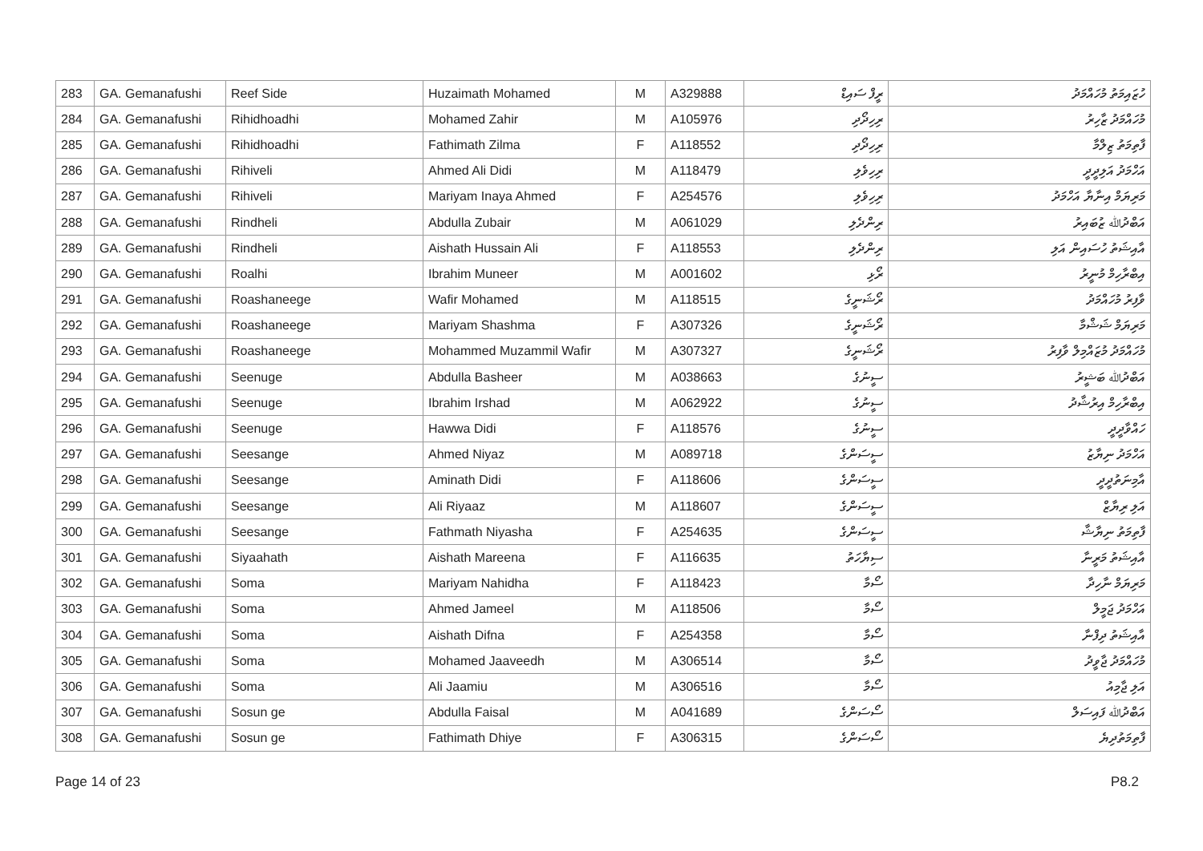| 283 | GA. Gemanafushi | Reef Side | Huzaimath Mohamed | M | A329888 | ރީފް ސައިޑް | ހުޒައިމަތު މުހައްމަދު |
| 284 | GA. Gemanafushi | Rihidhoadhi | Mohamed Zahir | M | A105976 | ރިހިދޯދި | މުހައްމަދު ޒާހިރު |
| 285 | GA. Gemanafushi | Rihidhoadhi | Fathimath Zilma | F | A118552 | ރިހިދޯދި | ފާތިމަތު ޒިލްމާ |
| 286 | GA. Gemanafushi | Rihiveli | Ahmed Ali Didi | M | A118479 | ރިހިވެލި | އަހްމަދު އަލިދީދީ |
| 287 | GA. Gemanafushi | Rihiveli | Mariyam Inaya Ahmed | F | A254576 | ރިހިވެލި | މަރިޔަމް އިނާޔާ އަހްމަދު |
| 288 | GA. Gemanafushi | Rindheli | Abdulla Zubair | M | A061029 | ރިންދެލި | އަބްދުﷲ ޒުބައިރު |
| 289 | GA. Gemanafushi | Rindheli | Aishath Hussain Ali | F | A118553 | ރިންދެލި | އާއިޝަތު ހުސައިން އަލި |
| 290 | GA. Gemanafushi | Roalhi | Ibrahim Muneer | M | A001602 | ރޯޅި | އިބްރާހިމް މުނީރު |
| 291 | GA. Gemanafushi | Roashaneege | Wafir Mohamed | M | A118515 | ރޯޝަނީގެ | ވާފިރު މުހައްމަދު |
| 292 | GA. Gemanafushi | Roashaneege | Mariyam Shashma | F | A307326 | ރޯޝަނީގެ | މަރިޔަމް ޝަޝްމާ |
| 293 | GA. Gemanafushi | Roashaneege | Mohammed Muzammil Wafir | M | A307327 | ރޯޝަނީގެ | މުހައްމަދު މުޒައްމިލް ވާފިރު |
| 294 | GA. Gemanafushi | Seenuge | Abdulla Basheer | M | A038663 | ސީނުގެ | އަބްދުﷲ ބަޝީރު |
| 295 | GA. Gemanafushi | Seenuge | Ibrahim Irshad | M | A062922 | ސީނުގެ | އިބްރާހިމް އިރުޝާދު |
| 296 | GA. Gemanafushi | Seenuge | Hawwa Didi | F | A118576 | ސީނުގެ | ހައްވާދީދީ |
| 297 | GA. Gemanafushi | Seesange | Ahmed Niyaz | M | A089718 | ސީސަންގެ | އަހްމަދު ނިޔާޒު |
| 298 | GA. Gemanafushi | Seesange | Aminath Didi | F | A118606 | ސީސަންގެ | އާމިނަތުދީދީ |
| 299 | GA. Gemanafushi | Seesange | Ali Riyaaz | M | A118607 | ސީސަންގެ | އަލި ރިޔާޒް |
| 300 | GA. Gemanafushi | Seesange | Fathmath Niyasha | F | A254635 | ސީސަންގެ | ފާތިމަތު ނިޔާޝާ |
| 301 | GA. Gemanafushi | Siyaahath | Aishath Mareena | F | A116635 | ސިޔާހަތު | އާއިޝަތު މަރީނާ |
| 302 | GA. Gemanafushi | Soma | Mariyam Nahidha | F | A118423 | ސޯމާ | މަރިޔަމް ނާހިދާ |
| 303 | GA. Gemanafushi | Soma | Ahmed Jameel | M | A118506 | ސޯމާ | އަހްމަދު ޖަމީލް |
| 304 | GA. Gemanafushi | Soma | Aishath Difna | F | A254358 | ސޯމާ | އާއިޝަތު ދިފްނާ |
| 305 | GA. Gemanafushi | Soma | Mohamed Jaaveedh | M | A306514 | ސޯމާ | މުހައްމަދު ޖާވީދު |
| 306 | GA. Gemanafushi | Soma | Ali Jaamiu | M | A306516 | ސޯމާ | އަލި ޖާމިއު |
| 307 | GA. Gemanafushi | Sosun ge | Abdulla Faisal | M | A041689 | ސޯސަންގެ | އަބްދުﷲ ފައިސަލް |
| 308 | GA. Gemanafushi | Sosun ge | Fathimath Dhiye | F | A306315 | ސޯސަންގެ | ފާތިމަތުދިޔެ |
Page 14 of 23 P8.2